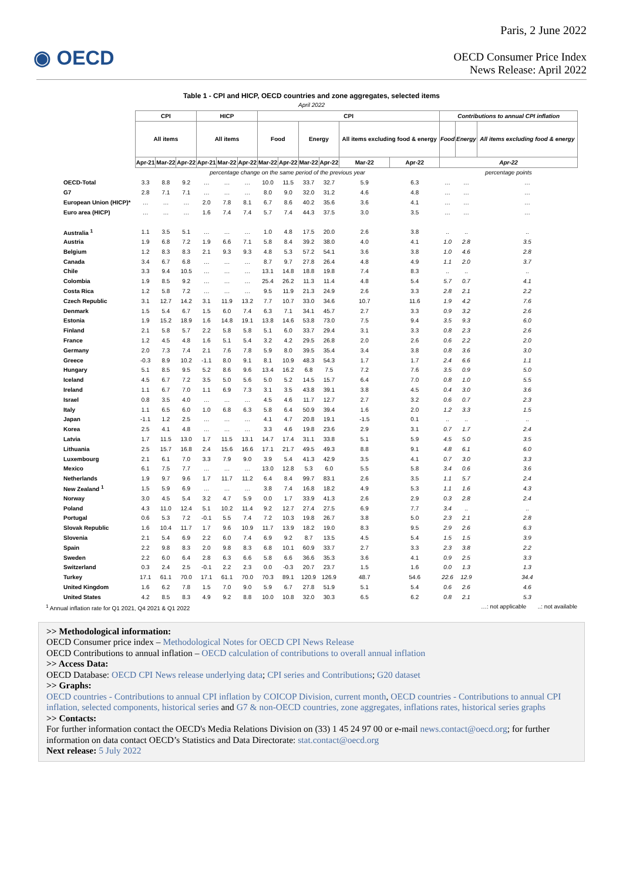Paris, 2 June 2022
◉ OECD
OECD Consumer Price Index
News Release: April 2022
Table 1 - CPI and HICP, OECD countries and zone aggregates, selected items
April 2022
| | CPI | | | HICP | | | CPI | | | | | | Contributions to annual CPI inflation | | |
| --- | --- | --- | --- | --- | --- | --- | --- | --- | --- | --- | --- | --- | --- | --- | --- |
| | All items | | | All items | | | Food | | Energy | | All items excluding food & energy | | Food | Energy | All items excluding food & energy |
| | Apr-21 | Mar-22 | Apr-22 | Apr-21 | Mar-22 | Apr-22 | Mar-22 | Apr-22 | Mar-22 | Apr-22 | Mar-22 | Apr-22 | Apr-22 | | |
| | percentage change on the same period of the previous year | | | | | | | | | | | | percentage points | | |
| OECD-Total | 3.3 | 8.8 | 9.2 | … | … | … | 10.0 | 11.5 | 33.7 | 32.7 | 5.9 | 6.3 | … | … | … |
| G7 | 2.8 | 7.1 | 7.1 | … | … | … | 8.0 | 9.0 | 32.0 | 31.2 | 4.6 | 4.8 | … | … | … |
| European Union (HICP)* | … | … | … | 2.0 | 7.8 | 8.1 | 6.7 | 8.6 | 40.2 | 35.6 | 3.6 | 4.1 | … | … | … |
| Euro area (HICP) | … | … | … | 1.6 | 7.4 | 7.4 | 5.7 | 7.4 | 44.3 | 37.5 | 3.0 | 3.5 | … | … | … |
| Australia <sup>1</sup> | 1.1 | 3.5 | 5.1 | … | … | … | 1.0 | 4.8 | 17.5 | 20.0 | 2.6 | 3.8 | .. | .. | .. |
| Austria | 1.9 | 6.8 | 7.2 | 1.9 | 6.6 | 7.1 | 5.8 | 8.4 | 39.2 | 38.0 | 4.0 | 4.1 | 1.0 | 2.8 | 3.5 |
| Belgium | 1.2 | 8.3 | 8.3 | 2.1 | 9.3 | 9.3 | 4.8 | 5.3 | 57.2 | 54.1 | 3.6 | 3.8 | 1.0 | 4.6 | 2.8 |
| Canada | 3.4 | 6.7 | 6.8 | … | … | … | 8.7 | 9.7 | 27.8 | 26.4 | 4.8 | 4.9 | 1.1 | 2.0 | 3.7 |
| Chile | 3.3 | 9.4 | 10.5 | … | … | … | 13.1 | 14.8 | 18.8 | 19.8 | 7.4 | 8.3 | .. | .. | .. |
| Colombia | 1.9 | 8.5 | 9.2 | … | … | … | 25.4 | 26.2 | 11.3 | 11.4 | 4.8 | 5.4 | 5.7 | 0.7 | 4.1 |
| Costa Rica | 1.2 | 5.8 | 7.2 | … | … | … | 9.5 | 11.9 | 21.3 | 24.9 | 2.6 | 3.3 | 2.8 | 2.1 | 2.2 |
| Czech Republic | 3.1 | 12.7 | 14.2 | 3.1 | 11.9 | 13.2 | 7.7 | 10.7 | 33.0 | 34.6 | 10.7 | 11.6 | 1.9 | 4.2 | 7.6 |
| Denmark | 1.5 | 5.4 | 6.7 | 1.5 | 6.0 | 7.4 | 6.3 | 7.1 | 34.1 | 45.7 | 2.7 | 3.3 | 0.9 | 3.2 | 2.6 |
| Estonia | 1.9 | 15.2 | 18.9 | 1.6 | 14.8 | 19.1 | 13.8 | 14.6 | 53.8 | 73.0 | 7.5 | 9.4 | 3.5 | 9.3 | 6.0 |
| Finland | 2.1 | 5.8 | 5.7 | 2.2 | 5.8 | 5.8 | 5.1 | 6.0 | 33.7 | 29.4 | 3.1 | 3.3 | 0.8 | 2.3 | 2.6 |
| France | 1.2 | 4.5 | 4.8 | 1.6 | 5.1 | 5.4 | 3.2 | 4.2 | 29.5 | 26.8 | 2.0 | 2.6 | 0.6 | 2.2 | 2.0 |
| Germany | 2.0 | 7.3 | 7.4 | 2.1 | 7.6 | 7.8 | 5.9 | 8.0 | 39.5 | 35.4 | 3.4 | 3.8 | 0.8 | 3.6 | 3.0 |
| Greece | -0.3 | 8.9 | 10.2 | -1.1 | 8.0 | 9.1 | 8.1 | 10.9 | 48.3 | 54.3 | 1.7 | 1.7 | 2.4 | 6.6 | 1.1 |
| Hungary | 5.1 | 8.5 | 9.5 | 5.2 | 8.6 | 9.6 | 13.4 | 16.2 | 6.8 | 7.5 | 7.2 | 7.6 | 3.5 | 0.9 | 5.0 |
| Iceland | 4.5 | 6.7 | 7.2 | 3.5 | 5.0 | 5.6 | 5.0 | 5.2 | 14.5 | 15.7 | 6.4 | 7.0 | 0.8 | 1.0 | 5.5 |
| Ireland | 1.1 | 6.7 | 7.0 | 1.1 | 6.9 | 7.3 | 3.1 | 3.5 | 43.8 | 39.1 | 3.8 | 4.5 | 0.4 | 3.0 | 3.6 |
| Israel | 0.8 | 3.5 | 4.0 | … | … | … | 4.5 | 4.6 | 11.7 | 12.7 | 2.7 | 3.2 | 0.6 | 0.7 | 2.3 |
| Italy | 1.1 | 6.5 | 6.0 | 1.0 | 6.8 | 6.3 | 5.8 | 6.4 | 50.9 | 39.4 | 1.6 | 2.0 | 1.2 | 3.3 | 1.5 |
| Japan | -1.1 | 1.2 | 2.5 | … | … | … | 4.1 | 4.7 | 20.8 | 19.1 | -1.5 | 0.1 | .. | .. | .. |
| Korea | 2.5 | 4.1 | 4.8 | … | … | … | 3.3 | 4.6 | 19.8 | 23.6 | 2.9 | 3.1 | 0.7 | 1.7 | 2.4 |
| Latvia | 1.7 | 11.5 | 13.0 | 1.7 | 11.5 | 13.1 | 14.7 | 17.4 | 31.1 | 33.8 | 5.1 | 5.9 | 4.5 | 5.0 | 3.5 |
| Lithuania | 2.5 | 15.7 | 16.8 | 2.4 | 15.6 | 16.6 | 17.1 | 21.7 | 49.5 | 49.3 | 8.8 | 9.1 | 4.8 | 6.1 | 6.0 |
| Luxembourg | 2.1 | 6.1 | 7.0 | 3.3 | 7.9 | 9.0 | 3.9 | 5.4 | 41.3 | 42.9 | 3.5 | 4.1 | 0.7 | 3.0 | 3.3 |
| Mexico | 6.1 | 7.5 | 7.7 | … | … | … | 13.0 | 12.8 | 5.3 | 6.0 | 5.5 | 5.8 | 3.4 | 0.6 | 3.6 |
| Netherlands | 1.9 | 9.7 | 9.6 | 1.7 | 11.7 | 11.2 | 6.4 | 8.4 | 99.7 | 83.1 | 2.6 | 3.5 | 1.1 | 5.7 | 2.4 |
| New Zealand <sup>1</sup> | 1.5 | 5.9 | 6.9 | … | … | … | 3.8 | 7.4 | 16.8 | 18.2 | 4.9 | 5.3 | 1.1 | 1.6 | 4.3 |
| Norway | 3.0 | 4.5 | 5.4 | 3.2 | 4.7 | 5.9 | 0.0 | 1.7 | 33.9 | 41.3 | 2.6 | 2.9 | 0.3 | 2.8 | 2.4 |
| Poland | 4.3 | 11.0 | 12.4 | 5.1 | 10.2 | 11.4 | 9.2 | 12.7 | 27.4 | 27.5 | 6.9 | 7.7 | 3.4 | .. | .. |
| Portugal | 0.6 | 5.3 | 7.2 | -0.1 | 5.5 | 7.4 | 7.2 | 10.3 | 19.8 | 26.7 | 3.8 | 5.0 | 2.3 | 2.1 | 2.8 |
| Slovak Republic | 1.6 | 10.4 | 11.7 | 1.7 | 9.6 | 10.9 | 11.7 | 13.9 | 18.2 | 19.0 | 8.3 | 9.5 | 2.9 | 2.6 | 6.3 |
| Slovenia | 2.1 | 5.4 | 6.9 | 2.2 | 6.0 | 7.4 | 6.9 | 9.2 | 8.7 | 13.5 | 4.5 | 5.4 | 1.5 | 1.5 | 3.9 |
| Spain | 2.2 | 9.8 | 8.3 | 2.0 | 9.8 | 8.3 | 6.8 | 10.1 | 60.9 | 33.7 | 2.7 | 3.3 | 2.3 | 3.8 | 2.2 |
| Sweden | 2.2 | 6.0 | 6.4 | 2.8 | 6.3 | 6.6 | 5.8 | 6.6 | 36.6 | 35.3 | 3.6 | 4.1 | 0.9 | 2.5 | 3.3 |
| Switzerland | 0.3 | 2.4 | 2.5 | -0.1 | 2.2 | 2.3 | 0.0 | -0.3 | 20.7 | 23.7 | 1.5 | 1.6 | 0.0 | 1.3 | 1.3 |
| Turkey | 17.1 | 61.1 | 70.0 | 17.1 | 61.1 | 70.0 | 70.3 | 89.1 | 120.9 | 126.9 | 48.7 | 54.6 | 22.6 | 12.9 | 34.4 |
| United Kingdom | 1.6 | 6.2 | 7.8 | 1.5 | 7.0 | 9.0 | 5.9 | 6.7 | 27.8 | 51.9 | 5.1 | 5.4 | 0.6 | 2.6 | 4.6 |
| United States | 4.2 | 8.5 | 8.3 | 4.9 | 9.2 | 8.8 | 10.0 | 10.8 | 32.0 | 30.3 | 6.5 | 6.2 | 0.8 | 2.1 | 5.3 |
<sup>1</sup> Annual inflation rate for Q1 2021, Q4 2021 & Q1 2022 …: not applicable ..: not available
>> Methodological information:
OECD Consumer price index – Methodological Notes for OECD CPI News Release
OECD Contributions to annual inflation – OECD calculation of contributions to overall annual inflation
>> Access Data:
OECD Database: OECD CPI News release underlying data; CPI series and Contributions; G20 dataset
>> Graphs:
OECD countries - Contributions to annual CPI inflation by COICOP Division, current month, OECD countries - Contributions to annual CPI inflation, selected components, historical series and G7 & non-OECD countries, zone aggregates, inflations rates, historical series graphs
>> Contacts:
For further information contact the OECD's Media Relations Division on (33) 1 45 24 97 00 or e-mail news.contact@oecd.org; for further information on data contact OECD’s Statistics and Data Directorate: stat.contact@oecd.org
Next release: 5 July 2022